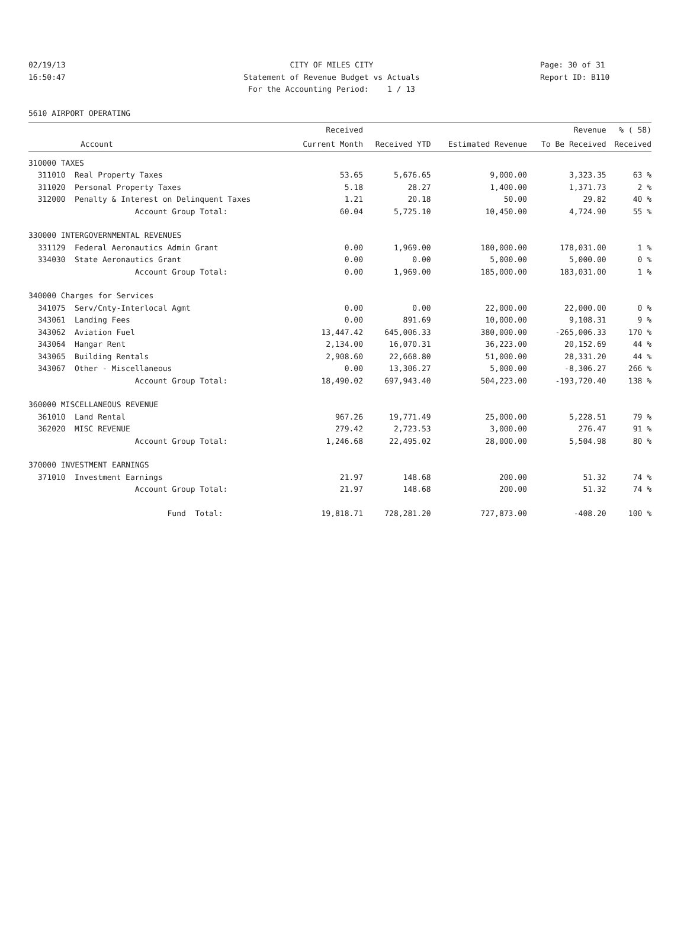02/19/13 CITY OF MILES CITY Page: 30 of 31
16:50:47 Statement of Revenue Budget vs Actuals Report ID: B110
For the Accounting Period: 1 / 13
5610 AIRPORT OPERATING
| | | Received | | | Revenue | % ( 58) |
| --- | --- | --- | --- | --- | --- | --- |
| | Account | Current Month | Received YTD | Estimated Revenue | To Be Received | Received |
| 310000 TAXES | | | | | | |
| 311010 | Real Property Taxes | 53.65 | 5,676.65 | 9,000.00 | 3,323.35 | 63 % |
| 311020 | Personal Property Taxes | 5.18 | 28.27 | 1,400.00 | 1,371.73 | 2 % |
| 312000 | Penalty & Interest on Delinquent Taxes | 1.21 | 20.18 | 50.00 | 29.82 | 40 % |
| | Account Group Total: | 60.04 | 5,725.10 | 10,450.00 | 4,724.90 | 55 % |
| 330000 INTERGOVERNMENTAL REVENUES | | | | | | |
| 331129 | Federal Aeronautics Admin Grant | 0.00 | 1,969.00 | 180,000.00 | 178,031.00 | 1 % |
| 334030 | State Aeronautics Grant | 0.00 | 0.00 | 5,000.00 | 5,000.00 | 0 % |
| | Account Group Total: | 0.00 | 1,969.00 | 185,000.00 | 183,031.00 | 1 % |
| 340000 Charges for Services | | | | | | |
| 341075 | Serv/Cnty-Interlocal Agmt | 0.00 | 0.00 | 22,000.00 | 22,000.00 | 0 % |
| 343061 | Landing Fees | 0.00 | 891.69 | 10,000.00 | 9,108.31 | 9 % |
| 343062 | Aviation Fuel | 13,447.42 | 645,006.33 | 380,000.00 | -265,006.33 | 170 % |
| 343064 | Hangar Rent | 2,134.00 | 16,070.31 | 36,223.00 | 20,152.69 | 44 % |
| 343065 | Building Rentals | 2,908.60 | 22,668.80 | 51,000.00 | 28,331.20 | 44 % |
| 343067 | Other - Miscellaneous | 0.00 | 13,306.27 | 5,000.00 | -8,306.27 | 266 % |
| | Account Group Total: | 18,490.02 | 697,943.40 | 504,223.00 | -193,720.40 | 138 % |
| 360000 MISCELLANEOUS REVENUE | | | | | | |
| 361010 | Land Rental | 967.26 | 19,771.49 | 25,000.00 | 5,228.51 | 79 % |
| 362020 | MISC REVENUE | 279.42 | 2,723.53 | 3,000.00 | 276.47 | 91 % |
| | Account Group Total: | 1,246.68 | 22,495.02 | 28,000.00 | 5,504.98 | 80 % |
| 370000 INVESTMENT EARNINGS | | | | | | |
| 371010 | Investment Earnings | 21.97 | 148.68 | 200.00 | 51.32 | 74 % |
| | Account Group Total: | 21.97 | 148.68 | 200.00 | 51.32 | 74 % |
| | Fund Total: | 19,818.71 | 728,281.20 | 727,873.00 | -408.20 | 100 % |